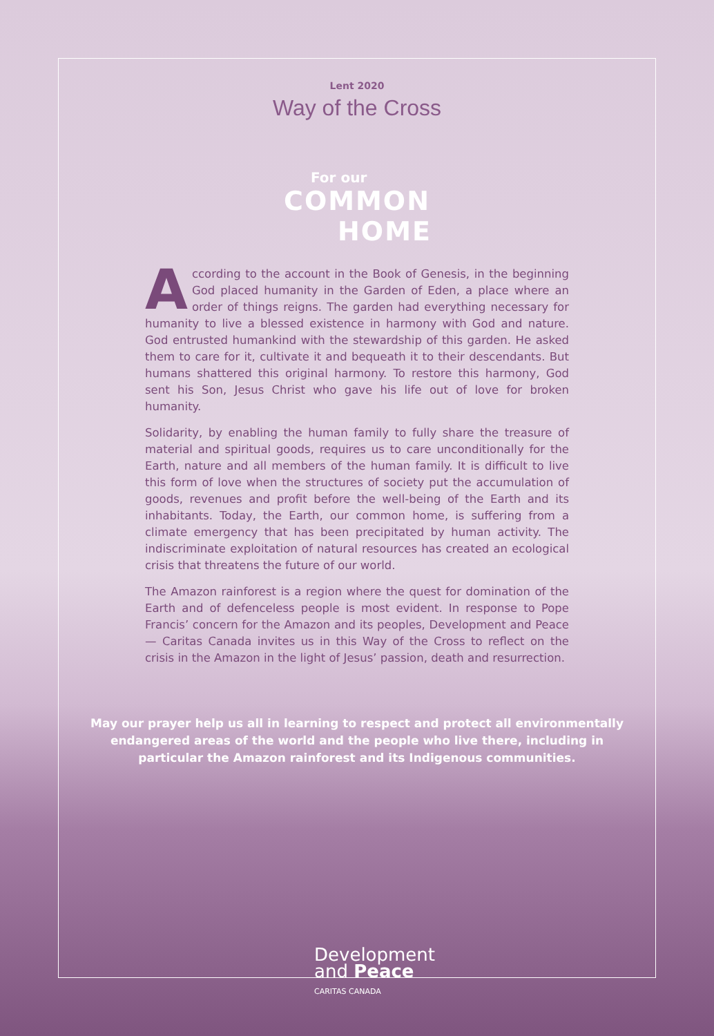Lent 2020
Way of the Cross
For our
COMMON
HOME
According to the account in the Book of Genesis, in the beginning God placed humanity in the Garden of Eden, a place where an order of things reigns. The garden had everything necessary for humanity to live a blessed existence in harmony with God and nature. God entrusted humankind with the stewardship of this garden. He asked them to care for it, cultivate it and bequeath it to their descendants. But humans shattered this original harmony. To restore this harmony, God sent his Son, Jesus Christ who gave his life out of love for broken humanity.
Solidarity, by enabling the human family to fully share the treasure of material and spiritual goods, requires us to care unconditionally for the Earth, nature and all members of the human family. It is difficult to live this form of love when the structures of society put the accumulation of goods, revenues and profit before the well-being of the Earth and its inhabitants. Today, the Earth, our common home, is suffering from a climate emergency that has been precipitated by human activity. The indiscriminate exploitation of natural resources has created an ecological crisis that threatens the future of our world.
The Amazon rainforest is a region where the quest for domination of the Earth and of defenceless people is most evident. In response to Pope Francis’ concern for the Amazon and its peoples, Development and Peace — Caritas Canada invites us in this Way of the Cross to reflect on the crisis in the Amazon in the light of Jesus’ passion, death and resurrection.
May our prayer help us all in learning to respect and protect all environmentally endangered areas of the world and the people who live there, including in particular the Amazon rainforest and its Indigenous communities.
Development
and Peace
CARITAS CANADA